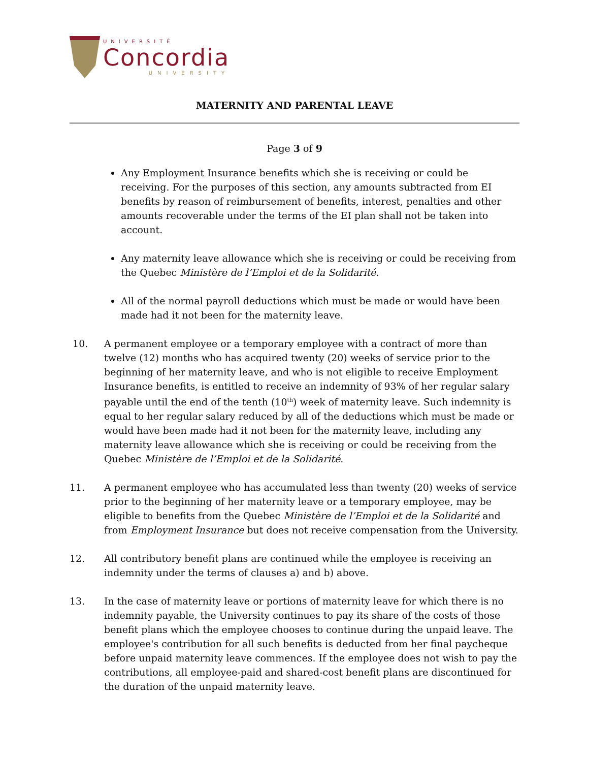UNIVERSITÉ
Concordia
UNIVERSITY
MATERNITY AND PARENTAL LEAVE
Page 3 of 9
Any Employment Insurance benefits which she is receiving or could be receiving. For the purposes of this section, any amounts subtracted from EI benefits by reason of reimbursement of benefits, interest, penalties and other amounts recoverable under the terms of the EI plan shall not be taken into account.
Any maternity leave allowance which she is receiving or could be receiving from the Quebec Ministère de l’Emploi et de la Solidarité.
All of the normal payroll deductions which must be made or would have been made had it not been for the maternity leave.
10. A permanent employee or a temporary employee with a contract of more than twelve (12) months who has acquired twenty (20) weeks of service prior to the beginning of her maternity leave, and who is not eligible to receive Employment Insurance benefits, is entitled to receive an indemnity of 93% of her regular salary payable until the end of the tenth (10<sup>th</sup>) week of maternity leave. Such indemnity is equal to her regular salary reduced by all of the deductions which must be made or would have been made had it not been for the maternity leave, including any maternity leave allowance which she is receiving or could be receiving from the Quebec Ministère de l’Emploi et de la Solidarité.
11. A permanent employee who has accumulated less than twenty (20) weeks of service prior to the beginning of her maternity leave or a temporary employee, may be eligible to benefits from the Quebec Ministère de l’Emploi et de la Solidarité and from Employment Insurance but does not receive compensation from the University.
12. All contributory benefit plans are continued while the employee is receiving an indemnity under the terms of clauses a) and b) above.
13. In the case of maternity leave or portions of maternity leave for which there is no indemnity payable, the University continues to pay its share of the costs of those benefit plans which the employee chooses to continue during the unpaid leave. The employee's contribution for all such benefits is deducted from her final paycheque before unpaid maternity leave commences. If the employee does not wish to pay the contributions, all employee-paid and shared-cost benefit plans are discontinued for the duration of the unpaid maternity leave.